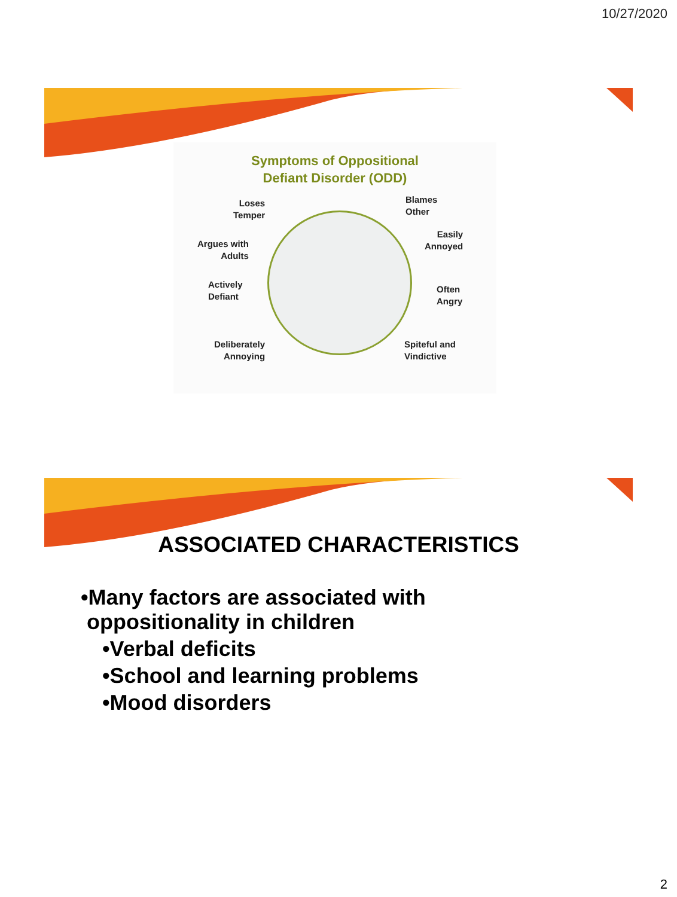10/27/2020
Symptoms of Oppositional
Defiant Disorder (ODD)
Loses
Temper
Blames
Other
Argues with
Adults
Easily
Annoyed
Actively
Defiant
Often
Angry
Deliberately
Annoying
Spiteful and
Vindictive
ASSOCIATED CHARACTERISTICS
•Many factors are associated with
oppositionality in children
•Verbal deficits
•School and learning problems
•Mood disorders
2